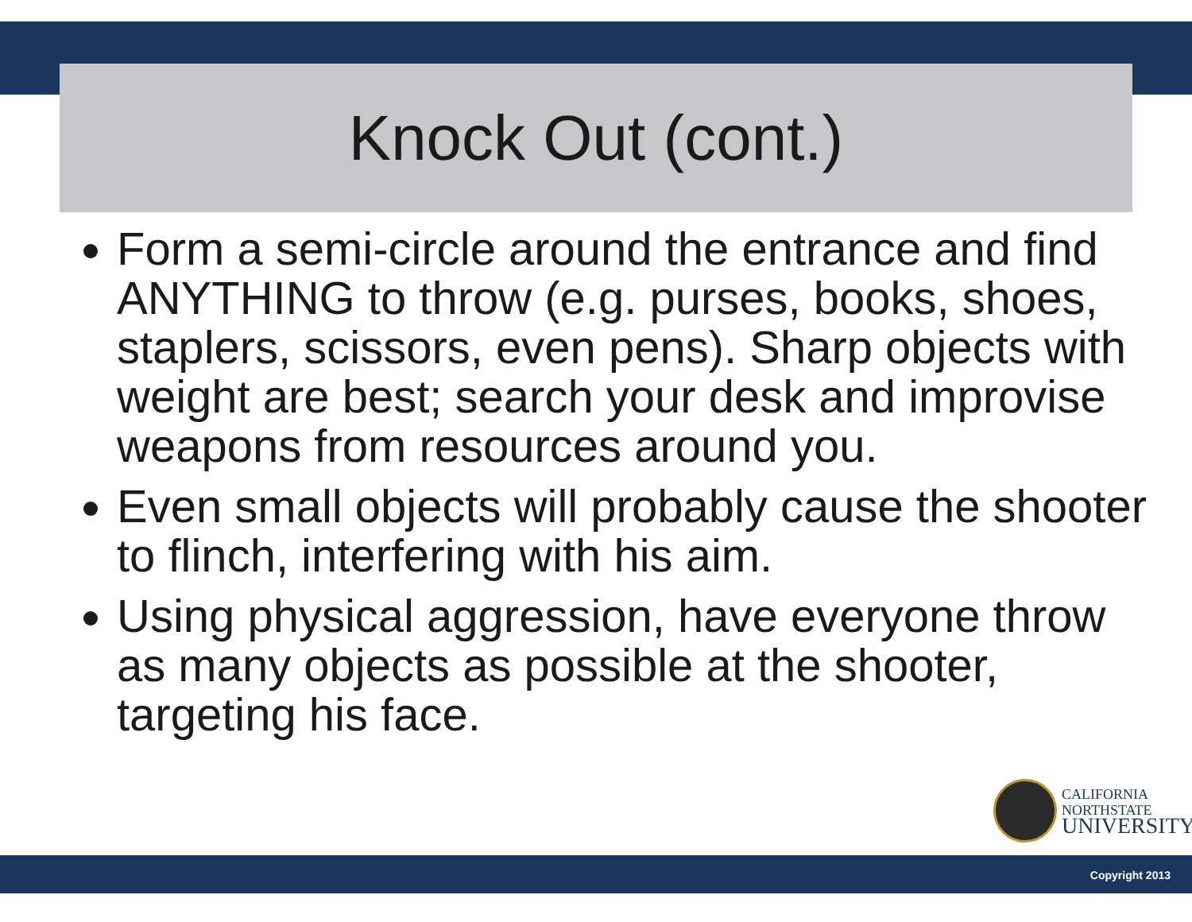Knock Out (cont.)
Form a semi-circle around the entrance and find ANYTHING to throw (e.g. purses, books, shoes, staplers, scissors, even pens). Sharp objects with weight are best; search your desk and improvise weapons from resources around you.
Even small objects will probably cause the shooter to flinch, interfering with his aim.
Using physical aggression, have everyone throw as many objects as possible at the shooter, targeting his face.
CALIFORNIA
NORTHSTATE
UNIVERSITY
Copyright 2013